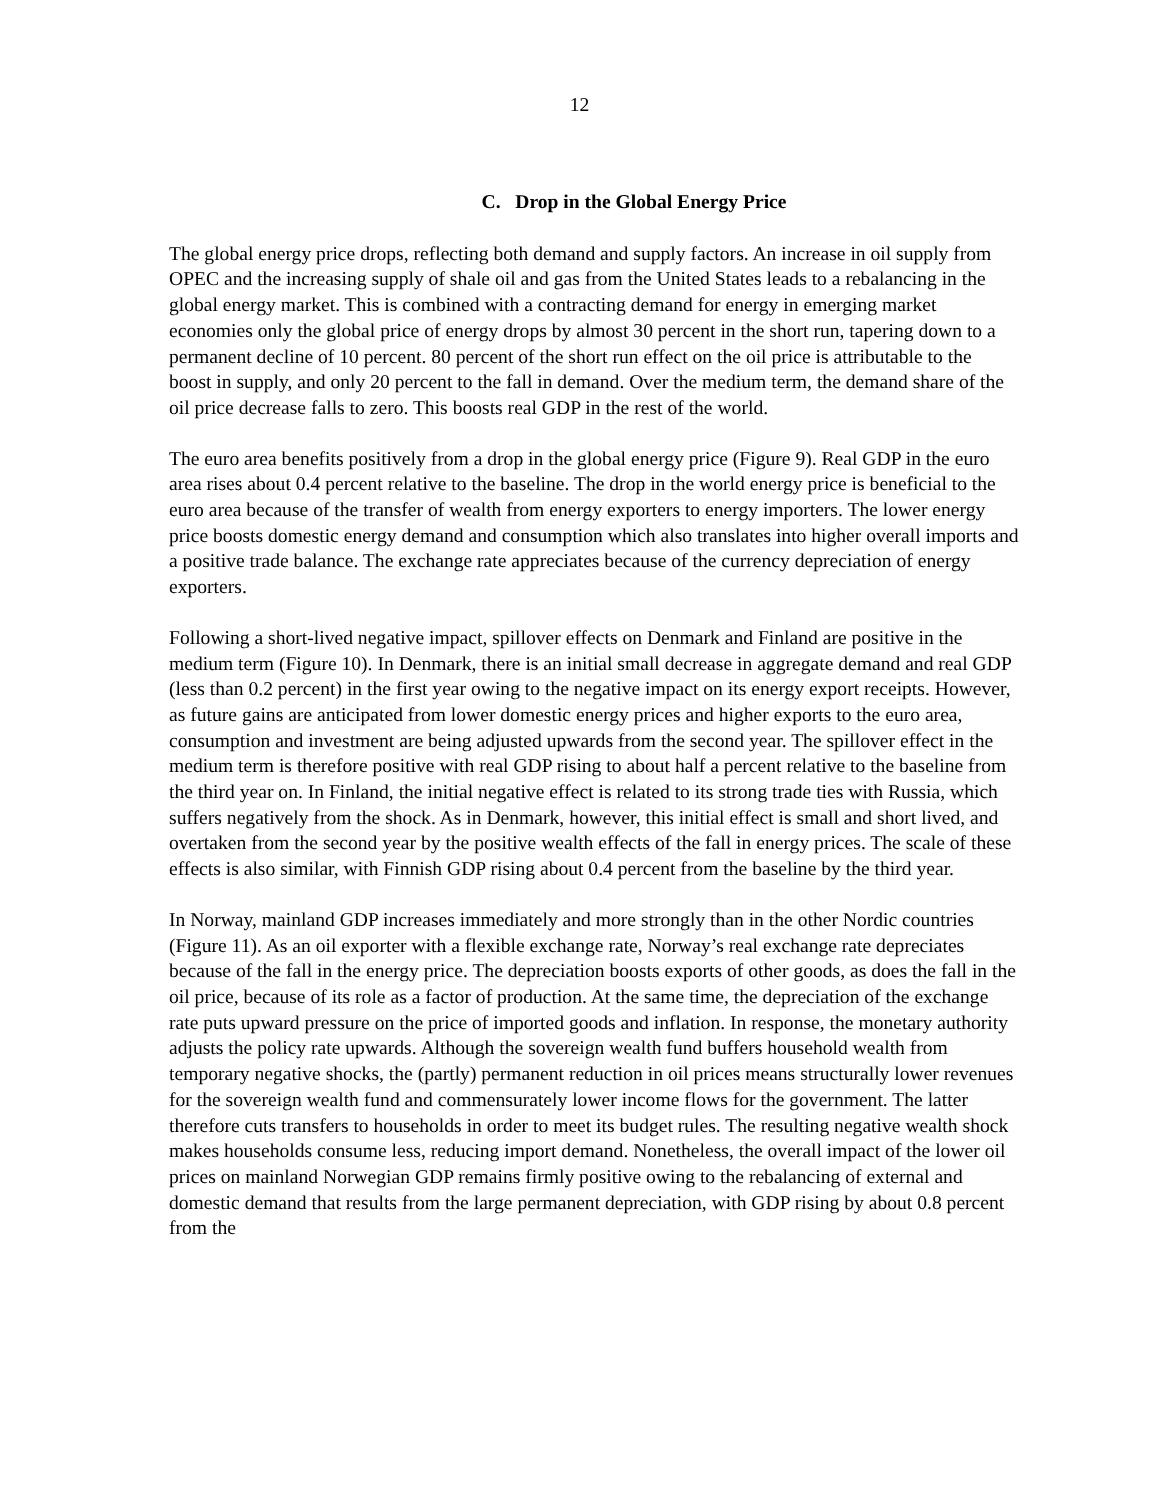12
C. Drop in the Global Energy Price
The global energy price drops, reflecting both demand and supply factors. An increase in oil supply from OPEC and the increasing supply of shale oil and gas from the United States leads to a rebalancing in the global energy market. This is combined with a contracting demand for energy in emerging market economies only the global price of energy drops by almost 30 percent in the short run, tapering down to a permanent decline of 10 percent. 80 percent of the short run effect on the oil price is attributable to the boost in supply, and only 20 percent to the fall in demand. Over the medium term, the demand share of the oil price decrease falls to zero. This boosts real GDP in the rest of the world.
The euro area benefits positively from a drop in the global energy price (Figure 9). Real GDP in the euro area rises about 0.4 percent relative to the baseline. The drop in the world energy price is beneficial to the euro area because of the transfer of wealth from energy exporters to energy importers. The lower energy price boosts domestic energy demand and consumption which also translates into higher overall imports and a positive trade balance. The exchange rate appreciates because of the currency depreciation of energy exporters.
Following a short-lived negative impact, spillover effects on Denmark and Finland are positive in the medium term (Figure 10). In Denmark, there is an initial small decrease in aggregate demand and real GDP (less than 0.2 percent) in the first year owing to the negative impact on its energy export receipts. However, as future gains are anticipated from lower domestic energy prices and higher exports to the euro area, consumption and investment are being adjusted upwards from the second year. The spillover effect in the medium term is therefore positive with real GDP rising to about half a percent relative to the baseline from the third year on. In Finland, the initial negative effect is related to its strong trade ties with Russia, which suffers negatively from the shock. As in Denmark, however, this initial effect is small and short lived, and overtaken from the second year by the positive wealth effects of the fall in energy prices. The scale of these effects is also similar, with Finnish GDP rising about 0.4 percent from the baseline by the third year.
In Norway, mainland GDP increases immediately and more strongly than in the other Nordic countries (Figure 11). As an oil exporter with a flexible exchange rate, Norway’s real exchange rate depreciates because of the fall in the energy price. The depreciation boosts exports of other goods, as does the fall in the oil price, because of its role as a factor of production. At the same time, the depreciation of the exchange rate puts upward pressure on the price of imported goods and inflation. In response, the monetary authority adjusts the policy rate upwards. Although the sovereign wealth fund buffers household wealth from temporary negative shocks, the (partly) permanent reduction in oil prices means structurally lower revenues for the sovereign wealth fund and commensurately lower income flows for the government. The latter therefore cuts transfers to households in order to meet its budget rules. The resulting negative wealth shock makes households consume less, reducing import demand. Nonetheless, the overall impact of the lower oil prices on mainland Norwegian GDP remains firmly positive owing to the rebalancing of external and domestic demand that results from the large permanent depreciation, with GDP rising by about 0.8 percent from the